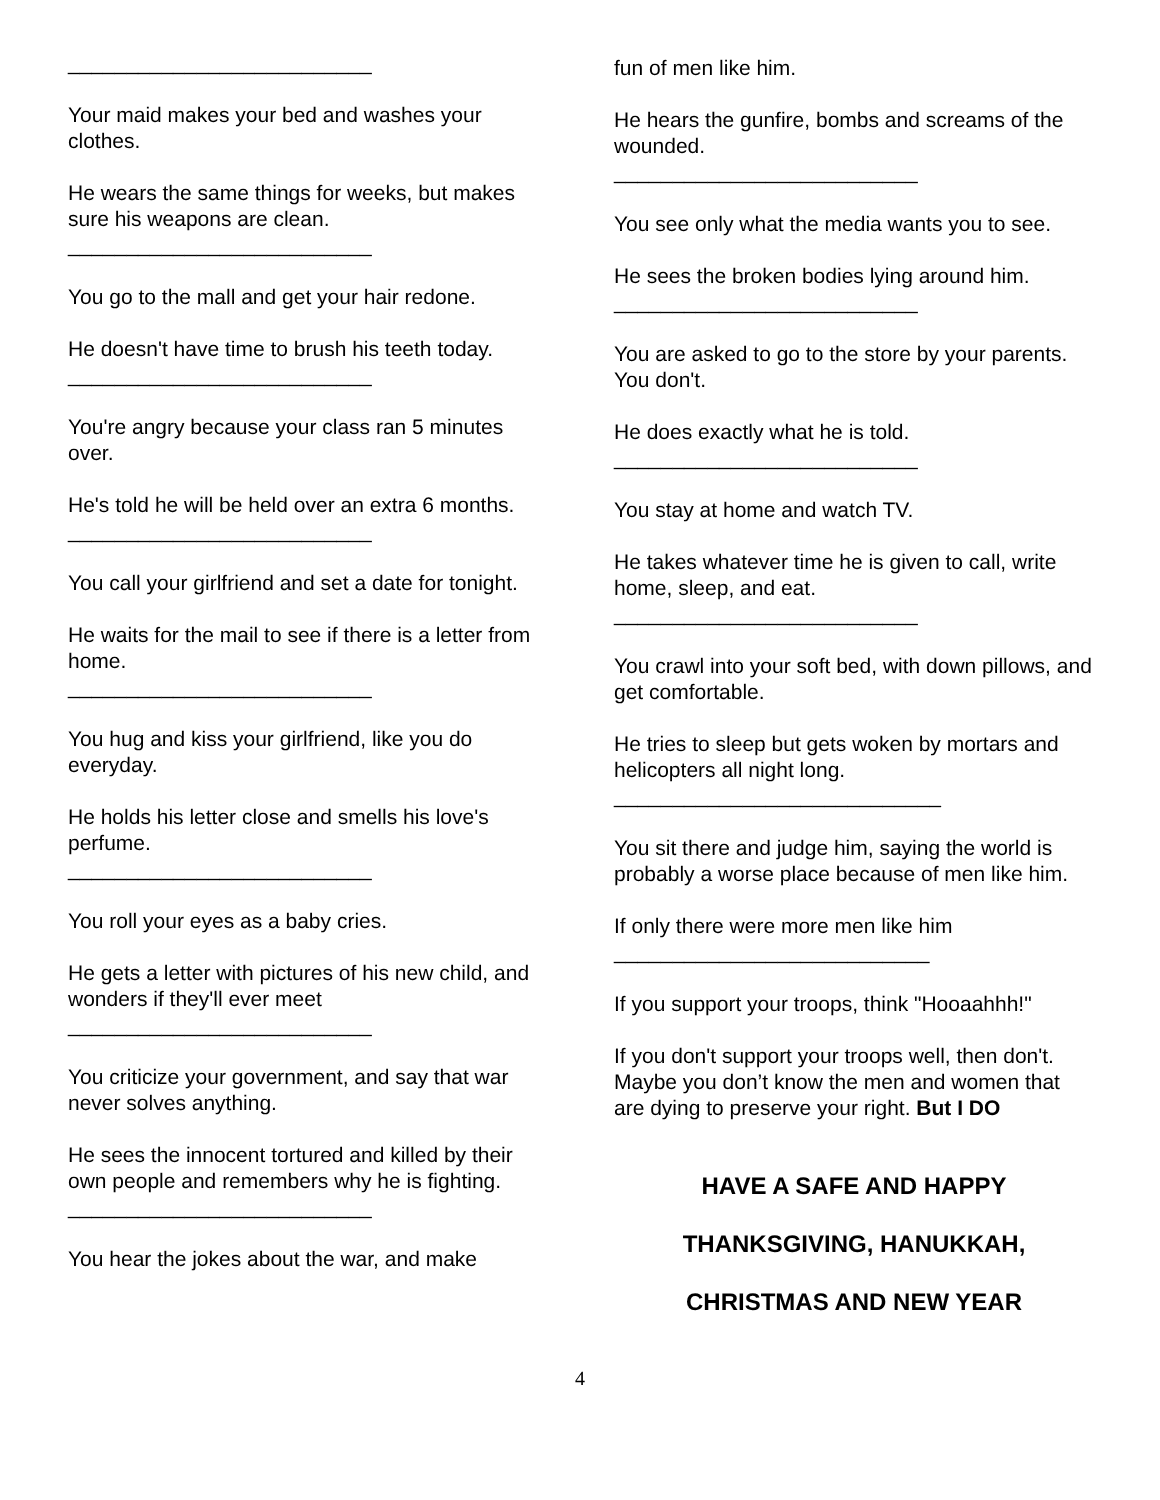__________________________
Your maid makes your bed and washes your clothes.
He wears the same things for weeks, but makes sure his weapons are clean.
__________________________
You go to the mall and get your hair redone.
He doesn't have time to brush his teeth today.
__________________________
You're angry because your class ran 5 minutes over.
He's told he will be held over an extra 6 months.
__________________________
You call your girlfriend and set a date for tonight.
He waits for the mail to see if there is a letter from home.
__________________________
You hug and kiss your girlfriend, like you do everyday.
He holds his letter close and smells his love's perfume.
__________________________
You roll your eyes as a baby cries.
He gets a letter with pictures of his new child, and wonders if they'll ever meet
__________________________
You criticize your government, and say that war never solves anything.
He sees the innocent tortured and killed by their own people and remembers why he is fighting.
__________________________
You hear the jokes about the war, and make
fun of men like him.
He hears the gunfire, bombs and screams of the wounded.
__________________________
You see only what the media wants you to see.
He sees the broken bodies lying around him.
__________________________
You are asked to go to the store by your parents. You don't.
He does exactly what he is told.
__________________________
You stay at home and watch TV.
He takes whatever time he is given to call, write home, sleep, and eat.
__________________________
You crawl into your soft bed, with down pillows, and get comfortable.
He tries to sleep but gets woken by mortars and helicopters all night long.
____________________________
You sit there and judge him, saying the world is probably a worse place because of men like him.
If only there were more men like him
___________________________
If you support your troops, think "Hooaahhh!"
If you don't support your troops well, then don't. Maybe you don’t know the men and women that are dying to preserve your right. But I DO
HAVE A SAFE AND HAPPY
THANKSGIVING, HANUKKAH,
CHRISTMAS AND NEW YEAR
4